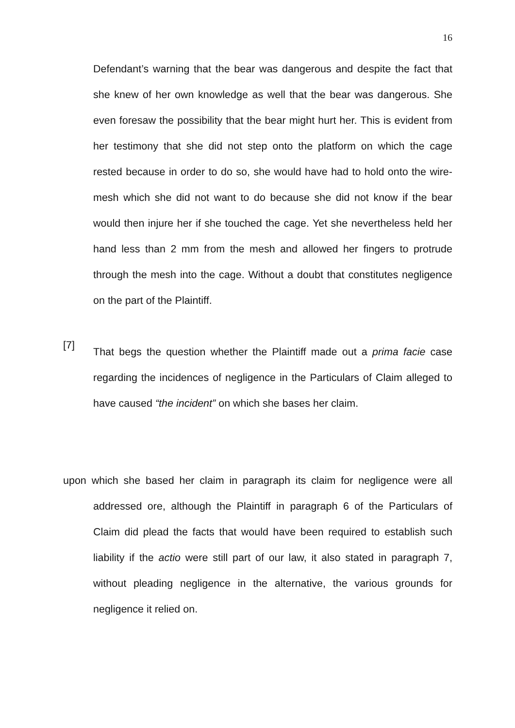16
Defendant’s warning that the bear was dangerous and despite the fact that she knew of her own knowledge as well that the bear was dangerous. She even foresaw the possibility that the bear might hurt her. This is evident from her testimony that she did not step onto the platform on which the cage rested because in order to do so, she would have had to hold onto the wire-mesh which she did not want to do because she did not know if the bear would then injure her if she touched the cage. Yet she nevertheless held her hand less than 2 mm from the mesh and allowed her fingers to protrude through the mesh into the cage. Without a doubt that constitutes negligence on the part of the Plaintiff.
[7]
That begs the question whether the Plaintiff made out a prima facie case regarding the incidences of negligence in the Particulars of Claim alleged to have caused “the incident” on which she bases her claim.
upon which she based her claim in paragraph its claim for negligence were all addressed ore, although the Plaintiff in paragraph 6 of the Particulars of Claim did plead the facts that would have been required to establish such liability if the actio were still part of our law, it also stated in paragraph 7, without pleading negligence in the alternative, the various grounds for negligence it relied on.